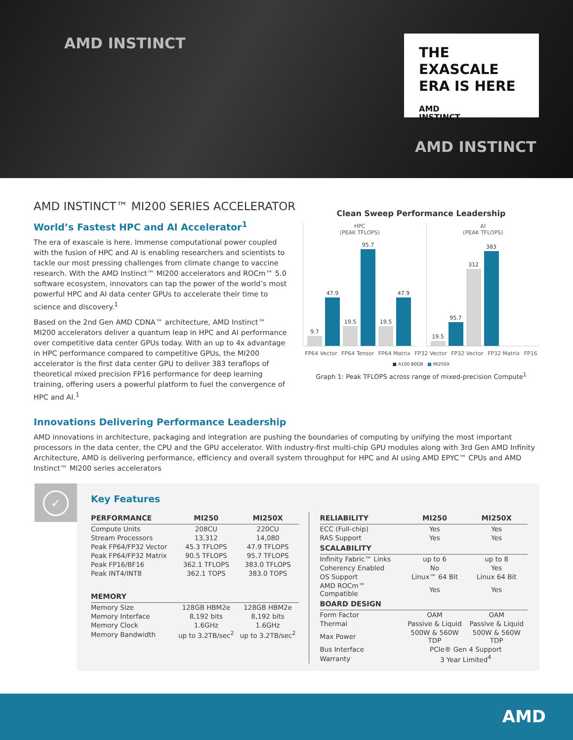AMD INSTINCT
THE EXASCALE ERA IS HERE
AMD
INSTINCT
AMD INSTINCT
AMD INSTINCT™ MI200 SERIES ACCELERATOR
World’s Fastest HPC and AI Accelerator<sup>1</sup>
The era of exascale is here. Immense computational power coupled with the fusion of HPC and AI is enabling researchers and scientists to tackle our most pressing challenges from climate change to vaccine research. With the AMD Instinct™ MI200 accelerators and ROCm™ 5.0 software ecosystem, innovators can tap the power of the world’s most powerful HPC and AI data center GPUs to accelerate their time to science and discovery.<sup>1</sup>
Based on the 2nd Gen AMD CDNA™ architecture, AMD Instinct™ MI200 accelerators deliver a quantum leap in HPC and AI performance over competitive data center GPUs today. With an up to 4x advantage in HPC performance compared to competitive GPUs, the MI200 accelerator is the first data center GPU to deliver 383 teraflops of theoretical mixed precision FP16 performance for deep learning training, offering users a powerful platform to fuel the convergence of HPC and AI.<sup>1</sup>
Clean Sweep Performance Leadership
HPC
(PEAK TFLOPS)
9.7
47.9
19.5
95.7
19.5
47.9
AI
(PEAK TFLOPS)
19.5
95.7
312
383
FP64 Vector FP64 Tensor FP64 Matrix FP32 Vector FP32 Vector FP32 Matrix FP16
■ A100 80GB ■ MI250X
Graph 1: Peak TFLOPS across range of mixed-precision Compute<sup>1</sup>
Innovations Delivering Performance Leadership
AMD innovations in architecture, packaging and integration are pushing the boundaries of computing by unifying the most important processors in the data center, the CPU and the GPU accelerator. With industry-first multi-chip GPU modules along with 3rd Gen AMD Infinity Architecture, AMD is delivering performance, efficiency and overall system throughput for HPC and AI using AMD EPYC™ CPUs and AMD Instinct™ MI200 series accelerators
✓
Key Features
| PERFORMANCE | MI250 | MI250X |
| --- | --- | --- |
| Compute Units | 208CU | 220CU |
| Stream Processors | 13,312 | 14,080 |
| Peak FP64/FP32 Vector | 45.3 TFLOPS | 47.9 TFLOPS |
| Peak FP64/FP32 Matrix | 90.5 TFLOPS | 95.7 TFLOPS |
| Peak FP16/BF16 | 362.1 TFLOPS | 383.0 TFLOPS |
| Peak INT4/INT8 | 362.1 TOPS | 383.0 TOPS |
| MEMORY | | |
| Memory Size | 128GB HBM2e | 128GB HBM2e |
| Memory Interface | 8,192 bits | 8,192 bits |
| Memory Clock | 1.6GHz | 1.6GHz |
| Memory Bandwidth | up to 3.2TB/sec<sup>2</sup> | up to 3.2TB/sec<sup>2</sup> |
| RELIABILITY | MI250 | MI250X |
| --- | --- | --- |
| ECC (Full-chip) | Yes | Yes |
| RAS Support | Yes | Yes |
| SCALABILITY | | |
| Infinity Fabric™ Links | up to 6 | up to 8 |
| Coherency Enabled | No | Yes |
| OS Support | Linux™ 64 Bit | Linux 64 Bit |
| AMD ROCm™ Compatible | Yes | Yes |
| BOARD DESIGN | | |
| Form Factor | OAM | OAM |
| Thermal | Passive & Liquid | Passive & Liquid |
| Max Power | 500W & 560W TDP | 500W & 560W TDP |
| Bus Interface | PCIe® Gen 4 Support | |
| Warranty | 3 Year Limited<sup>4</sup> | |
AMD